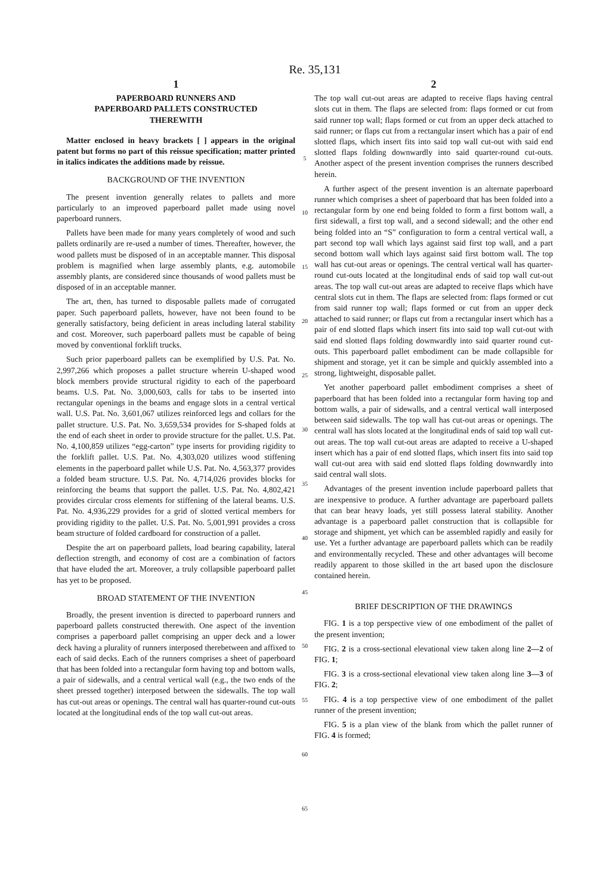Re. 35,131
1
PAPERBOARD RUNNERS AND
PAPERBOARD PALLETS CONSTRUCTED
THEREWITH
Matter enclosed in heavy brackets [ ] appears in the original patent but forms no part of this reissue specification; matter printed in italics indicates the additions made by reissue.
BACKGROUND OF THE INVENTION
The present invention generally relates to pallets and more particularly to an improved paperboard pallet made using novel paperboard runners.
Pallets have been made for many years completely of wood and such pallets ordinarily are re-used a number of times. Thereafter, however, the wood pallets must be disposed of in an acceptable manner. This disposal problem is magnified when large assembly plants, e.g. automobile assembly plants, are considered since thousands of wood pallets must be disposed of in an acceptable manner.
The art, then, has turned to disposable pallets made of corrugated paper. Such paperboard pallets, however, have not been found to be generally satisfactory, being deficient in areas including lateral stability and cost. Moreover, such paperboard pallets must be capable of being moved by conventional forklift trucks.
Such prior paperboard pallets can be exemplified by U.S. Pat. No. 2,997,266 which proposes a pallet structure wherein U-shaped wood block members provide structural rigidity to each of the paperboard beams. U.S. Pat. No. 3,000,603, calls for tabs to be inserted into rectangular openings in the beams and engage slots in a central vertical wall. U.S. Pat. No. 3,601,067 utilizes reinforced legs and collars for the pallet structure. U.S. Pat. No. 3,659,534 provides for S-shaped folds at the end of each sheet in order to provide structure for the pallet. U.S. Pat. No. 4,100,859 utilizes “egg-carton” type inserts for providing rigidity to the forklift pallet. U.S. Pat. No. 4,303,020 utilizes wood stiffening elements in the paperboard pallet while U.S. Pat. No. 4,563,377 provides a folded beam structure. U.S. Pat. No. 4,714,026 provides blocks for reinforcing the beams that support the pallet. U.S. Pat. No. 4,802,421 provides circular cross elements for stiffening of the lateral beams. U.S. Pat. No. 4,936,229 provides for a grid of slotted vertical members for providing rigidity to the pallet. U.S. Pat. No. 5,001,991 provides a cross beam structure of folded cardboard for construction of a pallet.
Despite the art on paperboard pallets, load bearing capability, lateral deflection strength, and economy of cost are a combination of factors that have eluded the art. Moreover, a truly collapsible paperboard pallet has yet to be proposed.
BROAD STATEMENT OF THE INVENTION
Broadly, the present invention is directed to paperboard runners and paperboard pallets constructed therewith. One aspect of the invention comprises a paperboard pallet comprising an upper deck and a lower deck having a plurality of runners interposed therebetween and affixed to each of said decks. Each of the runners comprises a sheet of paperboard that has been folded into a rectangular form having top and bottom walls, a pair of sidewalls, and a central vertical wall (e.g., the two ends of the sheet pressed together) interposed between the sidewalls. The top wall has cut-out areas or openings. The central wall has quarter-round cut-outs located at the longitudinal ends of the top wall cut-out areas.
5
10
15
20
25
30
35
40
45
50
55
60
65
2
The top wall cut-out areas are adapted to receive flaps having central slots cut in them. The flaps are selected from: flaps formed or cut from said runner top wall; flaps formed or cut from an upper deck attached to said runner; or flaps cut from a rectangular insert which has a pair of end slotted flaps, which insert fits into said top wall cut-out with said end slotted flaps folding downwardly into said quarter-round cut-outs. Another aspect of the present invention comprises the runners described herein.
A further aspect of the present invention is an alternate paperboard runner which comprises a sheet of paperboard that has been folded into a rectangular form by one end being folded to form a first bottom wall, a first sidewall, a first top wall, and a second sidewall; and the other end being folded into an “S” configuration to form a central vertical wall, a part second top wall which lays against said first top wall, and a part second bottom wall which lays against said first bottom wall. The top wall has cut-out areas or openings. The central vertical wall has quarter-round cut-outs located at the longitudinal ends of said top wall cut-out areas. The top wall cut-out areas are adapted to receive flaps which have central slots cut in them. The flaps are selected from: flaps formed or cut from said runner top wall; flaps formed or cut from an upper deck attached to said runner; or flaps cut from a rectangular insert which has a pair of end slotted flaps which insert fits into said top wall cut-out with said end slotted flaps folding downwardly into said quarter round cut-outs. This paperboard pallet embodiment can be made collapsible for shipment and storage, yet it can be simple and quickly assembled into a strong, lightweight, disposable pallet.
Yet another paperboard pallet embodiment comprises a sheet of paperboard that has been folded into a rectangular form having top and bottom walls, a pair of sidewalls, and a central vertical wall interposed between said sidewalls. The top wall has cut-out areas or openings. The central wall has slots located at the longitudinal ends of said top wall cut-out areas. The top wall cut-out areas are adapted to receive a U-shaped insert which has a pair of end slotted flaps, which insert fits into said top wall cut-out area with said end slotted flaps folding downwardly into said central wall slots.
Advantages of the present invention include paperboard pallets that are inexpensive to produce. A further advantage are paperboard pallets that can bear heavy loads, yet still possess lateral stability. Another advantage is a paperboard pallet construction that is collapsible for storage and shipment, yet which can be assembled rapidly and easily for use. Yet a further advantage are paperboard pallets which can be readily and environmentally recycled. These and other advantages will become readily apparent to those skilled in the art based upon the disclosure contained herein.
BRIEF DESCRIPTION OF THE DRAWINGS
FIG. 1 is a top perspective view of one embodiment of the pallet of the present invention;
FIG. 2 is a cross-sectional elevational view taken along line 2—2 of FIG. 1;
FIG. 3 is a cross-sectional elevational view taken along line 3—3 of FIG. 2;
FIG. 4 is a top perspective view of one embodiment of the pallet runner of the present invention;
FIG. 5 is a plan view of the blank from which the pallet runner of FIG. 4 is formed;